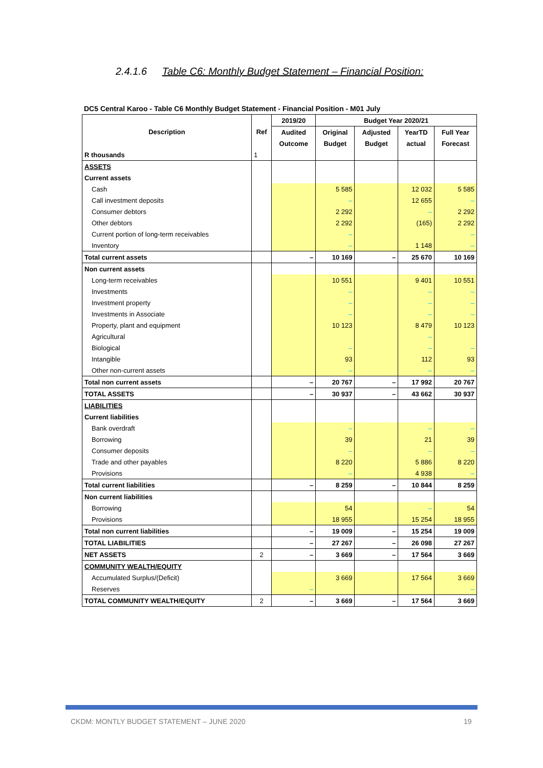2.4.1.6 Table C6: Monthly Budget Statement – Financial Position:
DC5 Central Karoo - Table C6 Monthly Budget Statement - Financial Position - M01 July
| Description | Ref | 2019/20 | Budget Year 2020/21 | | | |
| --- | --- | --- | --- | --- | --- | --- |
| | | Audited | Original | Adjusted | YearTD | Full Year |
| | | Outcome | Budget | Budget | actual | Forecast |
| R thousands | 1 | | | | | |
| ASSETS | | | | | | |
| Current assets | | | | | | |
| Cash | | | 5 585 | | 12 032 | 5 585 |
| Call investment deposits | | | – | | 12 655 | – |
| Consumer debtors | | | 2 292 | | – | 2 292 |
| Other debtors | | | 2 292 | | (165) | 2 292 |
| Current portion of long-term receivables | | | – | | | – |
| Inventory | | | – | | 1 148 | – |
| Total current assets | | – | 10 169 | – | 25 670 | 10 169 |
| Non current assets | | | | | | |
| Long-term receivables | | | 10 551 | | 9 401 | 10 551 |
| Investments | | | – | | – | – |
| Investment property | | | – | | – | – |
| Investments in Associate | | | – | | – | – |
| Property, plant and equipment | | | 10 123 | | 8 479 | 10 123 |
| Agricultural | | | | | – | |
| Biological | | | – | | – | – |
| Intangible | | | 93 | | 112 | 93 |
| Other non-current assets | | | – | | – | – |
| Total non current assets | | – | 20 767 | – | 17 992 | 20 767 |
| TOTAL ASSETS | | – | 30 937 | – | 43 662 | 30 937 |
| LIABILITIES | | | | | | |
| Current liabilities | | | | | | |
| Bank overdraft | | | – | | – | – |
| Borrowing | | | 39 | | 21 | 39 |
| Consumer deposits | | | – | | – | – |
| Trade and other payables | | | 8 220 | | 5 886 | 8 220 |
| Provisions | | | – | | 4 938 | – |
| Total current liabilities | | – | 8 259 | – | 10 844 | 8 259 |
| Non current liabilities | | | | | | |
| Borrowing | | | 54 | | – | 54 |
| Provisions | | | 18 955 | | 15 254 | 18 955 |
| Total non current liabilities | | – | 19 009 | – | 15 254 | 19 009 |
| TOTAL LIABILITIES | | – | 27 267 | – | 26 098 | 27 267 |
| NET ASSETS | 2 | – | 3 669 | – | 17 564 | 3 669 |
| COMMUNITY WEALTH/EQUITY | | | | | | |
| Accumulated Surplus/(Deficit) | | | 3 669 | | 17 564 | 3 669 |
| Reserves | | – | | | | – |
| TOTAL COMMUNITY WEALTH/EQUITY | 2 | – | 3 669 | – | 17 564 | 3 669 |
CKDM: MONTLY BUDGET STATEMENT – JUNE 2020
19